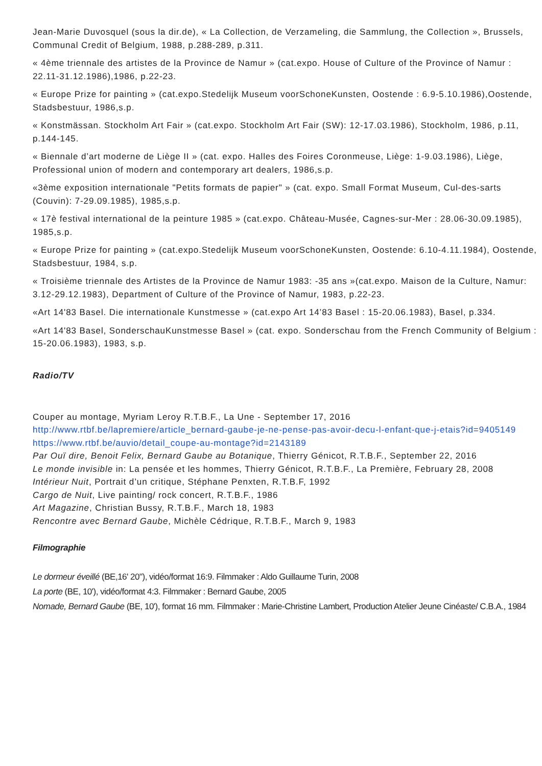Jean-Marie Duvosquel (sous la dir.de), « La Collection, de Verzameling, die Sammlung, the Collection », Brussels, Communal Credit of Belgium, 1988, p.288-289, p.311.
« 4ème triennale des artistes de la Province de Namur » (cat.expo. House of Culture of the Province of Namur : 22.11-31.12.1986),1986, p.22-23.
« Europe Prize for painting » (cat.expo.Stedelijk Museum voorSchoneKunsten, Oostende : 6.9-5.10.1986),Oostende, Stadsbestuur, 1986,s.p.
« Konstmässan. Stockholm Art Fair » (cat.expo. Stockholm Art Fair (SW): 12-17.03.1986), Stockholm, 1986, p.11, p.144-145.
« Biennale d’art moderne de Liège II » (cat. expo. Halles des Foires Coronmeuse, Liège: 1-9.03.1986), Liège, Professional union of modern and contemporary art dealers, 1986,s.p.
«3ème exposition internationale "Petits formats de papier" » (cat. expo. Small Format Museum, Cul-des-sarts (Couvin): 7-29.09.1985), 1985,s.p.
« 17è festival international de la peinture 1985 » (cat.expo. Château-Musée, Cagnes-sur-Mer : 28.06-30.09.1985), 1985,s.p.
« Europe Prize for painting » (cat.expo.Stedelijk Museum voorSchoneKunsten, Oostende: 6.10-4.11.1984), Oostende, Stadsbestuur, 1984, s.p.
« Troisième triennale des Artistes de la Province de Namur 1983: -35 ans »(cat.expo. Maison de la Culture, Namur: 3.12-29.12.1983), Department of Culture of the Province of Namur, 1983, p.22-23.
«Art 14'83 Basel. Die internationale Kunstmesse » (cat.expo Art 14’83 Basel : 15-20.06.1983), Basel, p.334.
«Art 14'83 Basel, SonderschauKunstmesse Basel » (cat. expo. Sonderschau from the French Community of Belgium : 15-20.06.1983), 1983, s.p.
Radio/TV
Couper au montage, Myriam Leroy R.T.B.F., La Une - September 17, 2016
http://www.rtbf.be/lapremiere/article_bernard-gaube-je-ne-pense-pas-avoir-decu-l-enfant-que-j-etais?id=9405149
https://www.rtbf.be/auvio/detail_coupe-au-montage?id=2143189
Par Ouï dire, Benoit Felix, Bernard Gaube au Botanique, Thierry Génicot, R.T.B.F., September 22, 2016
Le monde invisible in: La pensée et les hommes, Thierry Génicot, R.T.B.F., La Première, February 28, 2008
Intérieur Nuit, Portrait d’un critique, Stéphane Penxten, R.T.B.F, 1992
Cargo de Nuit, Live painting/ rock concert, R.T.B.F., 1986
Art Magazine, Christian Bussy, R.T.B.F., March 18, 1983
Rencontre avec Bernard Gaube, Michèle Cédrique, R.T.B.F., March 9, 1983
Filmographie
Le dormeur éveillé (BE,16' 20"), vidéo/format 16:9. Filmmaker : Aldo Guillaume Turin, 2008
La porte (BE, 10'), vidéo/format 4:3. Filmmaker : Bernard Gaube, 2005
Nomade, Bernard Gaube (BE, 10'), format 16 mm. Filmmaker : Marie-Christine Lambert, Production Atelier Jeune Cinéaste/ C.B.A., 1984